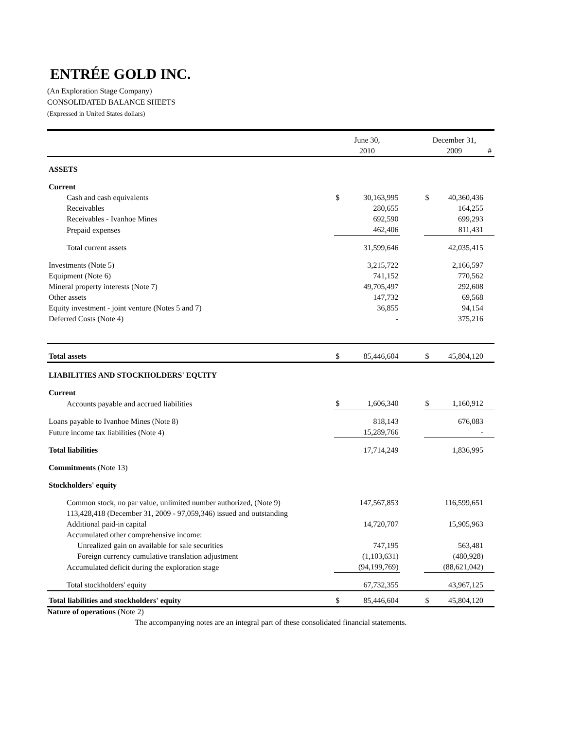ENTRÉE GOLD INC.
(An Exploration Stage Company)
CONSOLIDATED BALANCE SHEETS
(Expressed in United States dollars)
| | June 30, 2010 | | | December 31, 2009 | | # |
| ASSETS | | | | | | |
| Current | | | | | | |
| Cash and cash equivalents | $ | 30,163,995 | | $ | 40,360,436 | |
| Receivables | | 280,655 | | | 164,255 | |
| Receivables - Ivanhoe Mines | | 692,590 | | | 699,293 | |
| Prepaid expenses | | 462,406 | | | 811,431 | |
| Total current assets | | 31,599,646 | | | 42,035,415 | |
| Investments (Note 5) | | 3,215,722 | | | 2,166,597 | |
| Equipment (Note 6) | | 741,152 | | | 770,562 | |
| Mineral property interests (Note 7) | | 49,705,497 | | | 292,608 | |
| Other assets | | 147,732 | | | 69,568 | |
| Equity investment - joint venture (Notes 5 and 7) | | 36,855 | | | 94,154 | |
| Deferred Costs (Note 4) | | - | | | 375,216 | |
| Total assets | $ | 85,446,604 | | $ | 45,804,120 | |
| LIABILITIES AND STOCKHOLDERS' EQUITY | | | | | | |
| Current | | | | | | |
| Accounts payable and accrued liabilities | $ | 1,606,340 | | $ | 1,160,912 | |
| Loans payable to Ivanhoe Mines (Note 8) | | 818,143 | | | 676,083 | |
| Future income tax liabilities (Note 4) | | 15,289,766 | | | - | |
| Total liabilities | | 17,714,249 | | | 1,836,995 | |
| Commitments (Note 13) | | | | | | |
| Stockholders' equity | | | | | | |
| Common stock, no par value, unlimited number authorized, (Note 9) 113,428,418 (December 31, 2009 - 97,059,346) issued and outstanding | | 147,567,853 | | | 116,599,651 | |
| Additional paid-in capital | | 14,720,707 | | | 15,905,963 | |
| Accumulated other comprehensive income: | | | | | | |
| Unrealized gain on available for sale securities | | 747,195 | | | 563,481 | |
| Foreign currency cumulative translation adjustment | | (1,103,631) | | | (480,928) | |
| Accumulated deficit during the exploration stage | | (94,199,769) | | | (88,621,042) | |
| Total stockholders' equity | | 67,732,355 | | | 43,967,125 | |
| Total liabilities and stockholders' equity | $ | 85,446,604 | | $ | 45,804,120 | |
Nature of operations (Note 2)
The accompanying notes are an integral part of these consolidated financial statements.